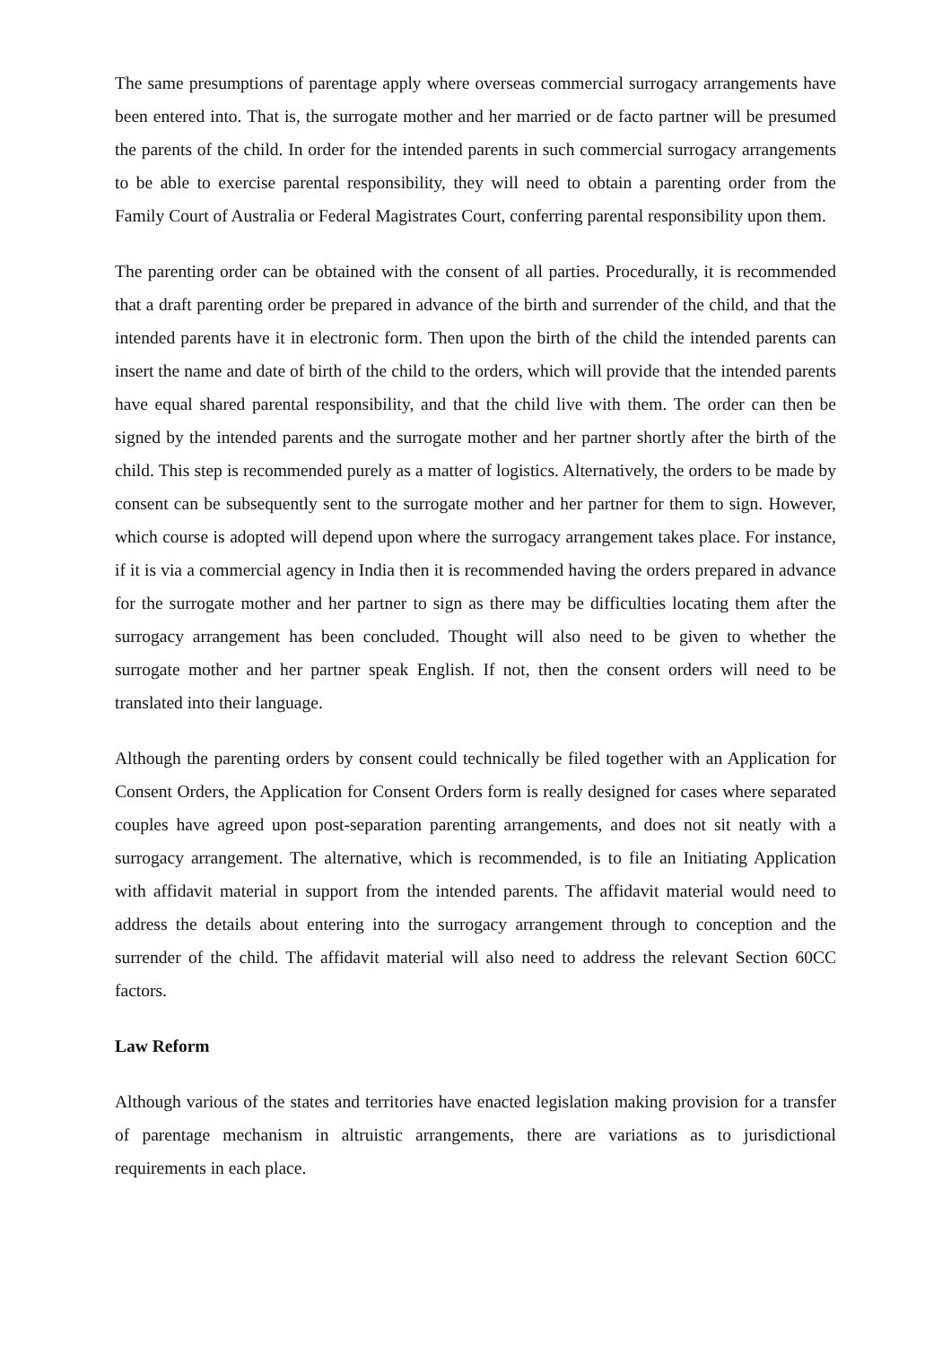The same presumptions of parentage apply where overseas commercial surrogacy arrangements have been entered into. That is, the surrogate mother and her married or de facto partner will be presumed the parents of the child. In order for the intended parents in such commercial surrogacy arrangements to be able to exercise parental responsibility, they will need to obtain a parenting order from the Family Court of Australia or Federal Magistrates Court, conferring parental responsibility upon them.
The parenting order can be obtained with the consent of all parties. Procedurally, it is recommended that a draft parenting order be prepared in advance of the birth and surrender of the child, and that the intended parents have it in electronic form. Then upon the birth of the child the intended parents can insert the name and date of birth of the child to the orders, which will provide that the intended parents have equal shared parental responsibility, and that the child live with them. The order can then be signed by the intended parents and the surrogate mother and her partner shortly after the birth of the child. This step is recommended purely as a matter of logistics. Alternatively, the orders to be made by consent can be subsequently sent to the surrogate mother and her partner for them to sign. However, which course is adopted will depend upon where the surrogacy arrangement takes place. For instance, if it is via a commercial agency in India then it is recommended having the orders prepared in advance for the surrogate mother and her partner to sign as there may be difficulties locating them after the surrogacy arrangement has been concluded. Thought will also need to be given to whether the surrogate mother and her partner speak English. If not, then the consent orders will need to be translated into their language.
Although the parenting orders by consent could technically be filed together with an Application for Consent Orders, the Application for Consent Orders form is really designed for cases where separated couples have agreed upon post-separation parenting arrangements, and does not sit neatly with a surrogacy arrangement. The alternative, which is recommended, is to file an Initiating Application with affidavit material in support from the intended parents. The affidavit material would need to address the details about entering into the surrogacy arrangement through to conception and the surrender of the child. The affidavit material will also need to address the relevant Section 60CC factors.
Law Reform
Although various of the states and territories have enacted legislation making provision for a transfer of parentage mechanism in altruistic arrangements, there are variations as to jurisdictional requirements in each place.